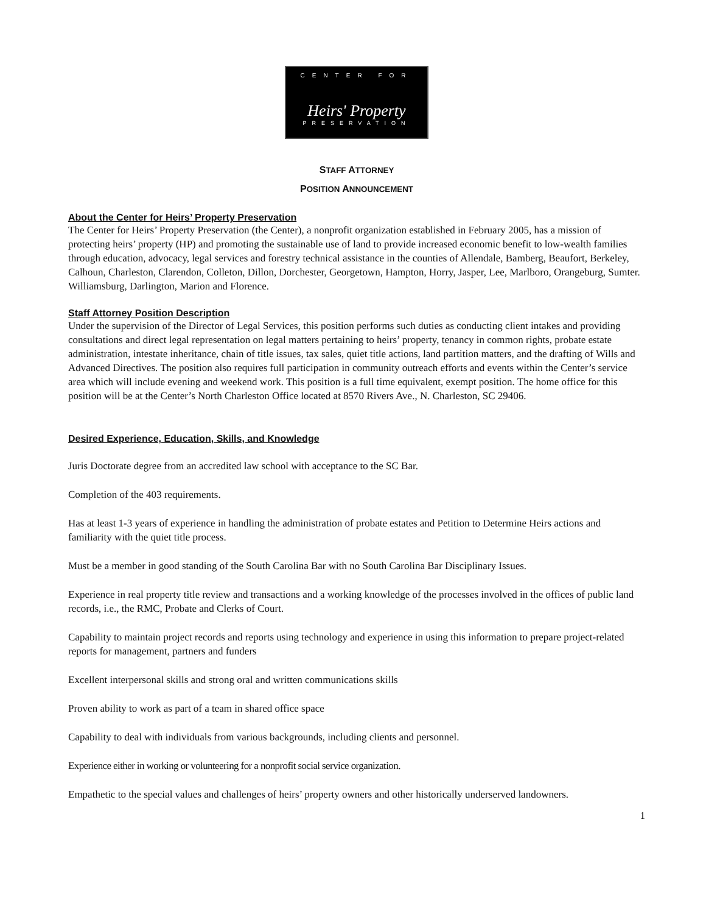CENTER FOR
Heirs' Property
PRESERVATION
STAFF ATTORNEY
POSITION ANNOUNCEMENT
About the Center for Heirs’ Property Preservation
The Center for Heirs’ Property Preservation (the Center), a nonprofit organization established in February 2005, has a mission of protecting heirs’ property (HP) and promoting the sustainable use of land to provide increased economic benefit to low-wealth families through education, advocacy, legal services and forestry technical assistance in the counties of Allendale, Bamberg, Beaufort, Berkeley, Calhoun, Charleston, Clarendon, Colleton, Dillon, Dorchester, Georgetown, Hampton, Horry, Jasper, Lee, Marlboro, Orangeburg, Sumter. Williamsburg, Darlington, Marion and Florence.
Staff Attorney Position Description
Under the supervision of the Director of Legal Services, this position performs such duties as conducting client intakes and providing consultations and direct legal representation on legal matters pertaining to heirs’ property, tenancy in common rights, probate estate administration, intestate inheritance, chain of title issues, tax sales, quiet title actions, land partition matters, and the drafting of Wills and Advanced Directives. The position also requires full participation in community outreach efforts and events within the Center’s service area which will include evening and weekend work. This position is a full time equivalent, exempt position. The home office for this position will be at the Center’s North Charleston Office located at 8570 Rivers Ave., N. Charleston, SC 29406.
Desired Experience, Education, Skills, and Knowledge
Juris Doctorate degree from an accredited law school with acceptance to the SC Bar.
Completion of the 403 requirements.
Has at least 1-3 years of experience in handling the administration of probate estates and Petition to Determine Heirs actions and familiarity with the quiet title process.
Must be a member in good standing of the South Carolina Bar with no South Carolina Bar Disciplinary Issues.
Experience in real property title review and transactions and a working knowledge of the processes involved in the offices of public land records, i.e., the RMC, Probate and Clerks of Court.
Capability to maintain project records and reports using technology and experience in using this information to prepare project-related reports for management, partners and funders
Excellent interpersonal skills and strong oral and written communications skills
Proven ability to work as part of a team in shared office space
Capability to deal with individuals from various backgrounds, including clients and personnel.
Experience either in working or volunteering for a nonprofit social service organization.
Empathetic to the special values and challenges of heirs’ property owners and other historically underserved landowners.
1